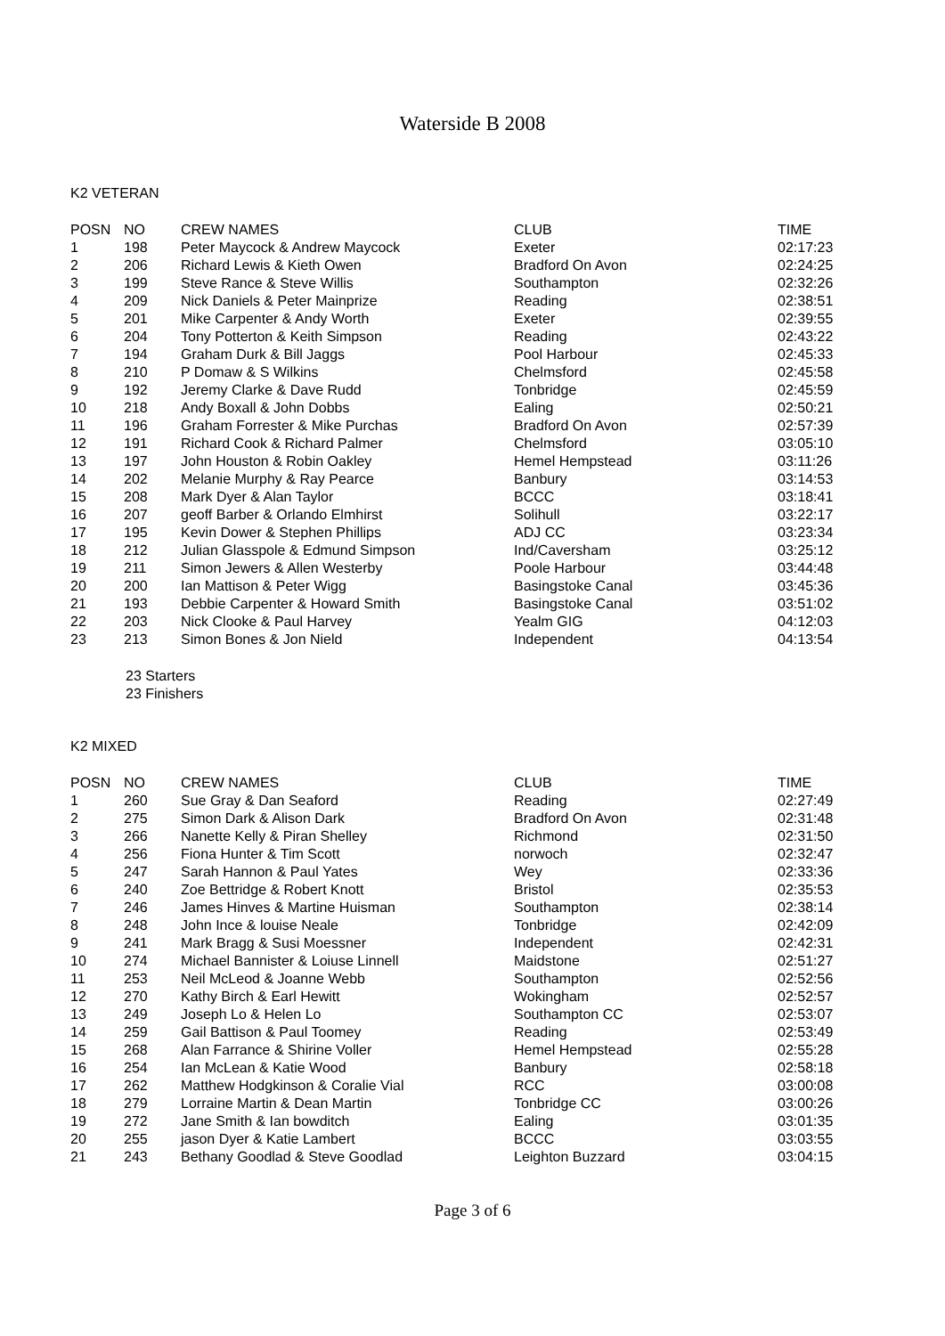Waterside B 2008
K2 VETERAN
| POSN | NO | CREW NAMES | CLUB | TIME |
| --- | --- | --- | --- | --- |
| 1 | 198 | Peter Maycock & Andrew Maycock | Exeter | 02:17:23 |
| 2 | 206 | Richard Lewis & Kieth Owen | Bradford On Avon | 02:24:25 |
| 3 | 199 | Steve Rance & Steve Willis | Southampton | 02:32:26 |
| 4 | 209 | Nick Daniels & Peter Mainprize | Reading | 02:38:51 |
| 5 | 201 | Mike Carpenter & Andy Worth | Exeter | 02:39:55 |
| 6 | 204 | Tony Potterton & Keith Simpson | Reading | 02:43:22 |
| 7 | 194 | Graham Durk & Bill Jaggs | Pool Harbour | 02:45:33 |
| 8 | 210 | P Domaw & S Wilkins | Chelmsford | 02:45:58 |
| 9 | 192 | Jeremy Clarke & Dave Rudd | Tonbridge | 02:45:59 |
| 10 | 218 | Andy Boxall & John Dobbs | Ealing | 02:50:21 |
| 11 | 196 | Graham Forrester & Mike Purchas | Bradford On Avon | 02:57:39 |
| 12 | 191 | Richard Cook & Richard Palmer | Chelmsford | 03:05:10 |
| 13 | 197 | John Houston & Robin Oakley | Hemel Hempstead | 03:11:26 |
| 14 | 202 | Melanie Murphy & Ray Pearce | Banbury | 03:14:53 |
| 15 | 208 | Mark Dyer & Alan Taylor | BCCC | 03:18:41 |
| 16 | 207 | geoff Barber & Orlando Elmhirst | Solihull | 03:22:17 |
| 17 | 195 | Kevin Dower & Stephen Phillips | ADJ CC | 03:23:34 |
| 18 | 212 | Julian Glasspole & Edmund Simpson | Ind/Caversham | 03:25:12 |
| 19 | 211 | Simon Jewers & Allen Westerby | Poole Harbour | 03:44:48 |
| 20 | 200 | Ian Mattison & Peter Wigg | Basingstoke Canal | 03:45:36 |
| 21 | 193 | Debbie Carpenter & Howard Smith | Basingstoke Canal | 03:51:02 |
| 22 | 203 | Nick Clooke & Paul Harvey | Yealm GIG | 04:12:03 |
| 23 | 213 | Simon Bones & Jon Nield | Independent | 04:13:54 |
23 Starters
23 Finishers
K2 MIXED
| POSN | NO | CREW NAMES | CLUB | TIME |
| --- | --- | --- | --- | --- |
| 1 | 260 | Sue Gray & Dan Seaford | Reading | 02:27:49 |
| 2 | 275 | Simon Dark & Alison Dark | Bradford On Avon | 02:31:48 |
| 3 | 266 | Nanette Kelly & Piran Shelley | Richmond | 02:31:50 |
| 4 | 256 | Fiona Hunter & Tim Scott | norwoch | 02:32:47 |
| 5 | 247 | Sarah Hannon & Paul Yates | Wey | 02:33:36 |
| 6 | 240 | Zoe Bettridge & Robert Knott | Bristol | 02:35:53 |
| 7 | 246 | James Hinves & Martine Huisman | Southampton | 02:38:14 |
| 8 | 248 | John Ince & louise Neale | Tonbridge | 02:42:09 |
| 9 | 241 | Mark Bragg & Susi Moessner | Independent | 02:42:31 |
| 10 | 274 | Michael Bannister & Loiuse Linnell | Maidstone | 02:51:27 |
| 11 | 253 | Neil McLeod & Joanne Webb | Southampton | 02:52:56 |
| 12 | 270 | Kathy Birch & Earl Hewitt | Wokingham | 02:52:57 |
| 13 | 249 | Joseph Lo & Helen Lo | Southampton CC | 02:53:07 |
| 14 | 259 | Gail Battison & Paul Toomey | Reading | 02:53:49 |
| 15 | 268 | Alan Farrance & Shirine Voller | Hemel Hempstead | 02:55:28 |
| 16 | 254 | Ian McLean & Katie Wood | Banbury | 02:58:18 |
| 17 | 262 | Matthew Hodgkinson & Coralie Vial | RCC | 03:00:08 |
| 18 | 279 | Lorraine Martin & Dean Martin | Tonbridge CC | 03:00:26 |
| 19 | 272 | Jane Smith & Ian bowditch | Ealing | 03:01:35 |
| 20 | 255 | jason Dyer & Katie Lambert | BCCC | 03:03:55 |
| 21 | 243 | Bethany Goodlad & Steve Goodlad | Leighton Buzzard | 03:04:15 |
Page 3 of 6